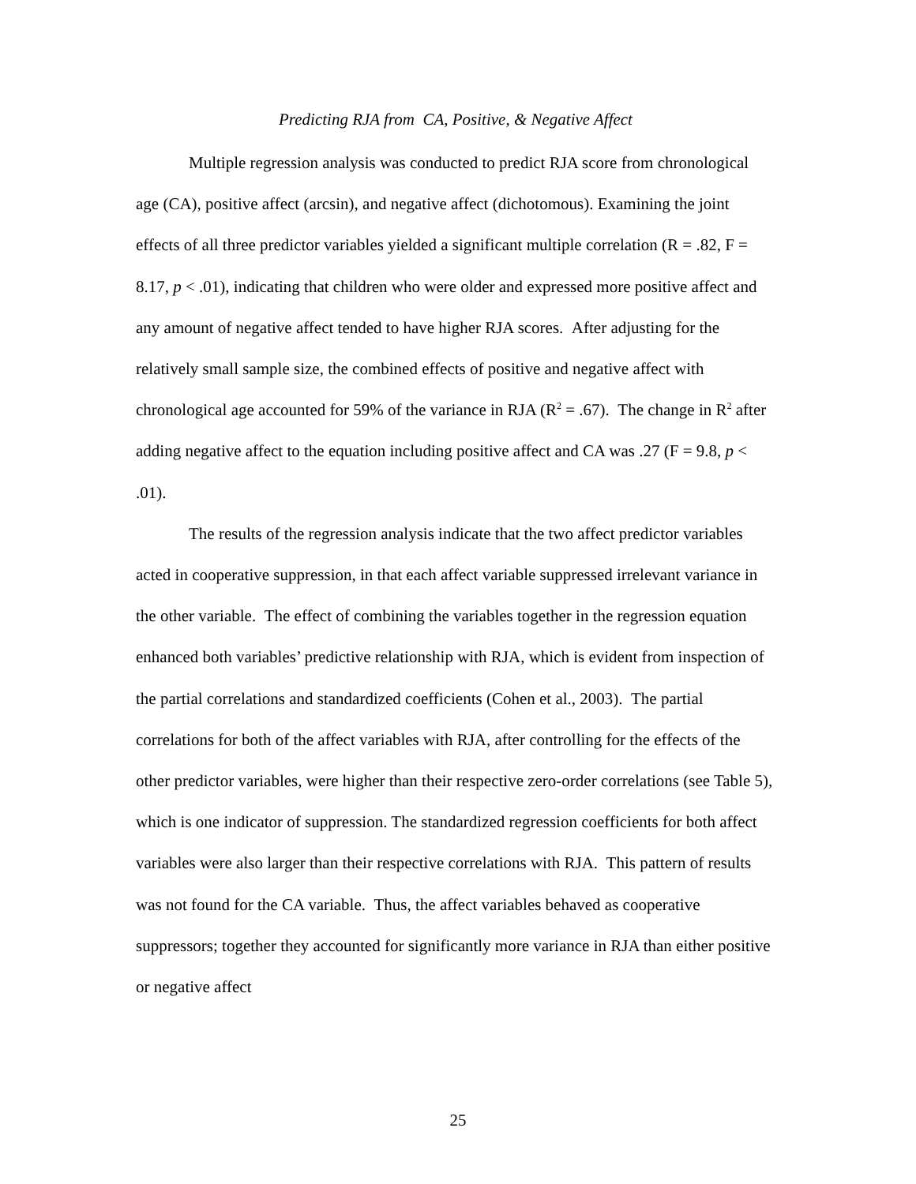Predicting RJA from CA, Positive, & Negative Affect
Multiple regression analysis was conducted to predict RJA score from chronological age (CA), positive affect (arcsin), and negative affect (dichotomous). Examining the joint effects of all three predictor variables yielded a significant multiple correlation (R = .82, F = 8.17, p < .01), indicating that children who were older and expressed more positive affect and any amount of negative affect tended to have higher RJA scores. After adjusting for the relatively small sample size, the combined effects of positive and negative affect with chronological age accounted for 59% of the variance in RJA (R<sup>2</sup> = .67). The change in R<sup>2</sup> after adding negative affect to the equation including positive affect and CA was .27 (F = 9.8, p < .01).
The results of the regression analysis indicate that the two affect predictor variables acted in cooperative suppression, in that each affect variable suppressed irrelevant variance in the other variable. The effect of combining the variables together in the regression equation enhanced both variables’ predictive relationship with RJA, which is evident from inspection of the partial correlations and standardized coefficients (Cohen et al., 2003). The partial correlations for both of the affect variables with RJA, after controlling for the effects of the other predictor variables, were higher than their respective zero-order correlations (see Table 5), which is one indicator of suppression. The standardized regression coefficients for both affect variables were also larger than their respective correlations with RJA. This pattern of results was not found for the CA variable. Thus, the affect variables behaved as cooperative suppressors; together they accounted for significantly more variance in RJA than either positive or negative affect
25